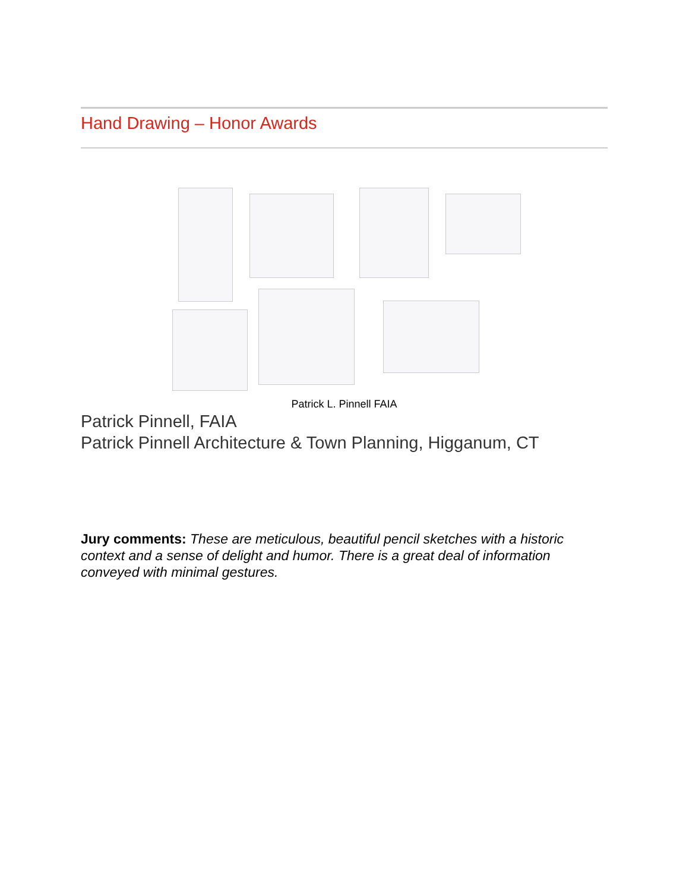Hand Drawing – Honor Awards
Patrick L. Pinnell FAIA
Patrick Pinnell, FAIA
Patrick Pinnell Architecture & Town Planning, Higganum, CT
Jury comments: These are meticulous, beautiful pencil sketches with a historic context and a sense of delight and humor. There is a great deal of information conveyed with minimal gestures.